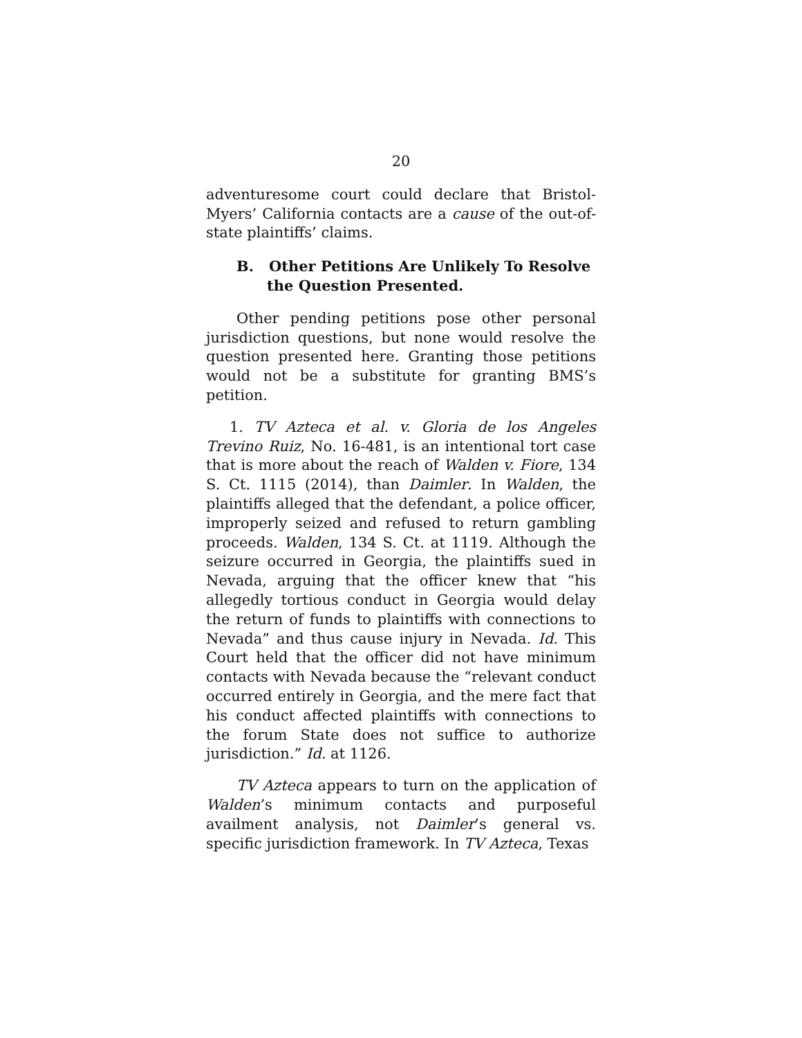20
adventuresome court could declare that Bristol-Myers’ California contacts are a cause of the out-of-state plaintiffs’ claims.
B. Other Petitions Are Unlikely To Resolve the Question Presented.
Other pending petitions pose other personal jurisdiction questions, but none would resolve the question presented here. Granting those petitions would not be a substitute for granting BMS’s petition.
1. TV Azteca et al. v. Gloria de los Angeles Trevino Ruiz, No. 16-481, is an intentional tort case that is more about the reach of Walden v. Fiore, 134 S. Ct. 1115 (2014), than Daimler. In Walden, the plaintiffs alleged that the defendant, a police officer, improperly seized and refused to return gambling proceeds. Walden, 134 S. Ct. at 1119. Although the seizure occurred in Georgia, the plaintiffs sued in Nevada, arguing that the officer knew that “his allegedly tortious conduct in Georgia would delay the return of funds to plaintiffs with connections to Nevada” and thus cause injury in Nevada. Id. This Court held that the officer did not have minimum contacts with Nevada because the “relevant conduct occurred entirely in Georgia, and the mere fact that his conduct affected plaintiffs with connections to the forum State does not suffice to authorize jurisdiction.” Id. at 1126.
TV Azteca appears to turn on the application of Walden’s minimum contacts and purposeful availment analysis, not Daimler’s general vs. specific jurisdiction framework. In TV Azteca, Texas